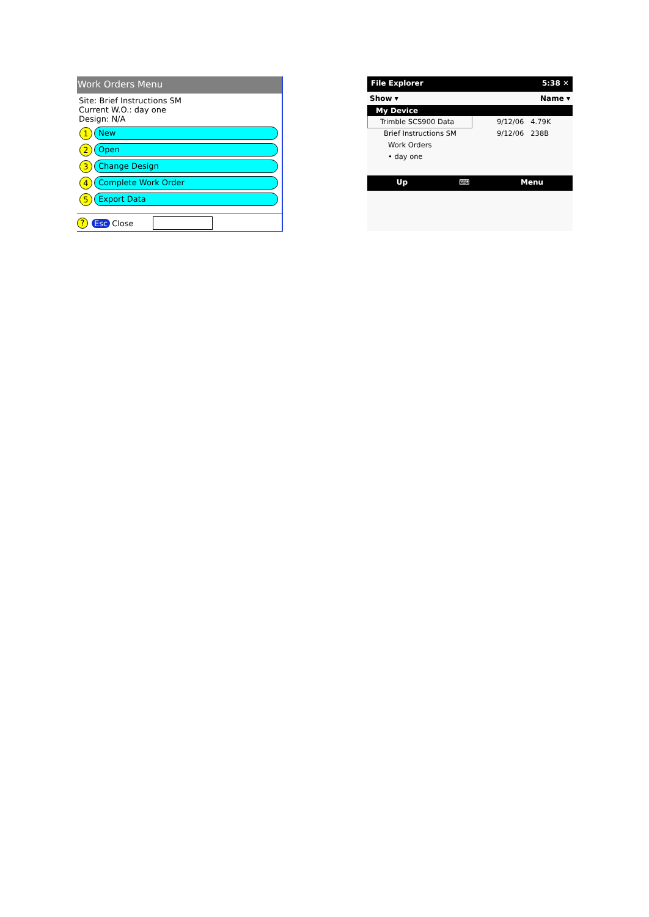Work Orders Menu
Site: Brief Instructions SM
Current W.O.: day one
Design: N/A
1 New
2 Open
3 Change Design
4 Complete Work Order
5 Export Data
? Esc Close
File Explorer 5:38 ✕
Show ▾ Name ▾
My Device
Trimble SCS900 Data
Brief Instructions SM
Work Orders
• day one
9/12/06 4.79K
9/12/06 238B
Up ⌨ Menu